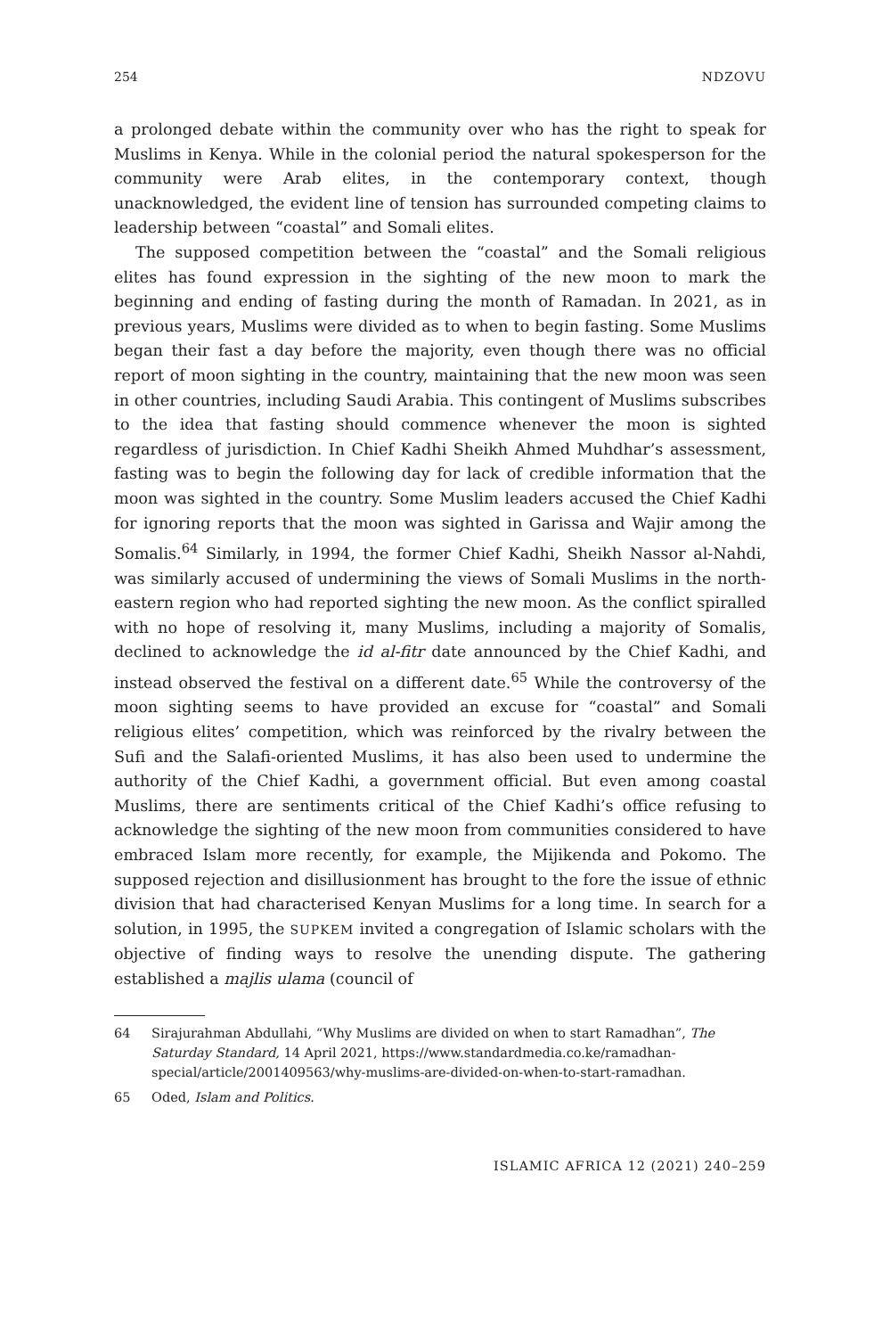254 NDZOVU
a prolonged debate within the community over who has the right to speak for Muslims in Kenya. While in the colonial period the natural spokesperson for the community were Arab elites, in the contemporary context, though unacknowledged, the evident line of tension has surrounded competing claims to leadership between “coastal” and Somali elites.
The supposed competition between the “coastal” and the Somali religious elites has found expression in the sighting of the new moon to mark the beginning and ending of fasting during the month of Ramadan. In 2021, as in previous years, Muslims were divided as to when to begin fasting. Some Muslims began their fast a day before the majority, even though there was no official report of moon sighting in the country, maintaining that the new moon was seen in other countries, including Saudi Arabia. This contingent of Muslims subscribes to the idea that fasting should commence whenever the moon is sighted regardless of jurisdiction. In Chief Kadhi Sheikh Ahmed Muhdhar’s assessment, fasting was to begin the following day for lack of credible information that the moon was sighted in the country. Some Muslim leaders accused the Chief Kadhi for ignoring reports that the moon was sighted in Garissa and Wajir among the Somalis.<sup>64</sup> Similarly, in 1994, the former Chief Kadhi, Sheikh Nassor al-Nahdi, was similarly accused of undermining the views of Somali Muslims in the north-eastern region who had reported sighting the new moon. As the conflict spiralled with no hope of resolving it, many Muslims, including a majority of Somalis, declined to acknowledge the id al-fitr date announced by the Chief Kadhi, and instead observed the festival on a different date.<sup>65</sup> While the controversy of the moon sighting seems to have provided an excuse for “coastal” and Somali religious elites’ competition, which was reinforced by the rivalry between the Sufi and the Salafi-oriented Muslims, it has also been used to undermine the authority of the Chief Kadhi, a government official. But even among coastal Muslims, there are sentiments critical of the Chief Kadhi’s office refusing to acknowledge the sighting of the new moon from communities considered to have embraced Islam more recently, for example, the Mijikenda and Pokomo. The supposed rejection and disillusionment has brought to the fore the issue of ethnic division that had characterised Kenyan Muslims for a long time. In search for a solution, in 1995, the SUPKEM invited a congregation of Islamic scholars with the objective of finding ways to resolve the unending dispute. The gathering established a majlis ulama (council of
64 Sirajurahman Abdullahi, “Why Muslims are divided on when to start Ramadhan”, The Saturday Standard, 14 April 2021, https://www.standardmedia.co.ke/ramadhan-special/article/2001409563/why-muslims-are-divided-on-when-to-start-ramadhan.
65 Oded, Islam and Politics.
ISLAMIC AFRICA 12 (2021) 240–259